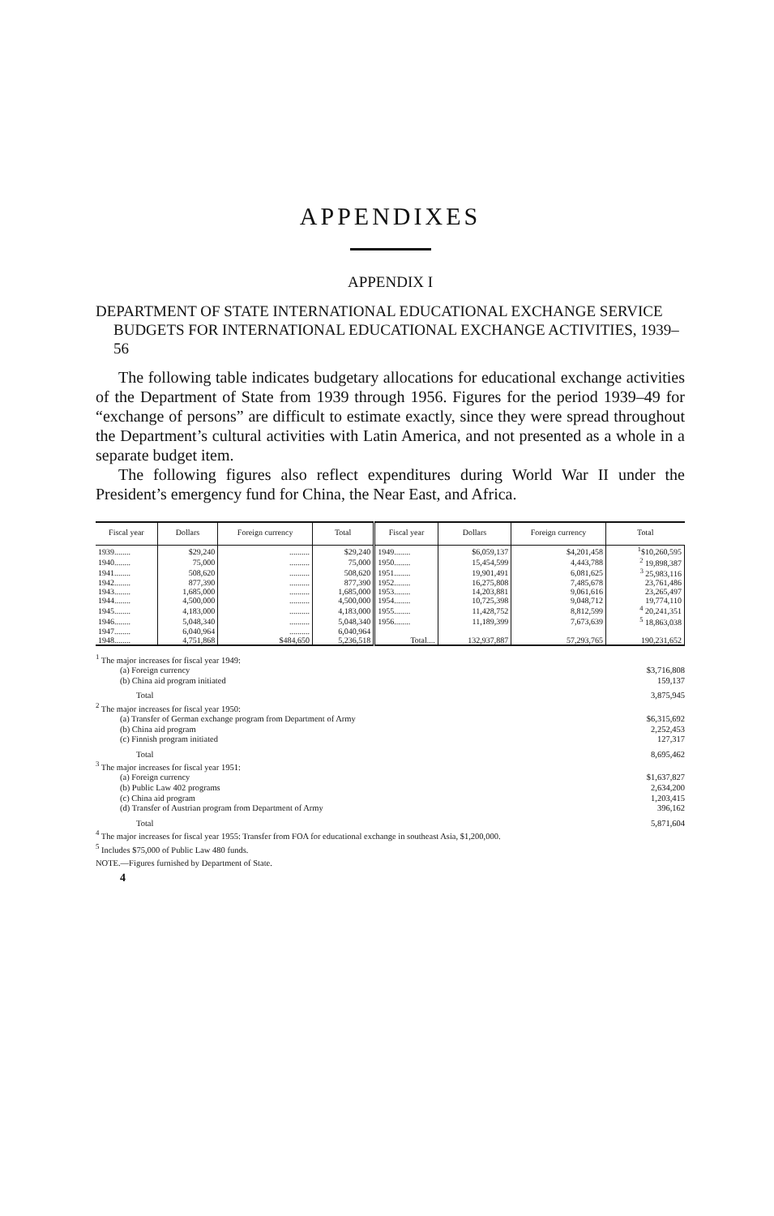APPENDIXES
APPENDIX I
DEPARTMENT OF STATE INTERNATIONAL EDUCATIONAL EXCHANGE SERVICE BUDGETS FOR INTERNATIONAL EDUCATIONAL EXCHANGE ACTIVITIES, 1939–56
The following table indicates budgetary allocations for educational exchange activities of the Department of State from 1939 through 1956. Figures for the period 1939–49 for “exchange of persons” are difficult to estimate exactly, since they were spread throughout the Department’s cultural activities with Latin America, and not presented as a whole in a separate budget item.
The following figures also reflect expenditures during World War II under the President’s emergency fund for China, the Near East, and Africa.
| Fiscal year | Dollars | Foreign currency | Total | Fiscal year | Dollars | Foreign currency | Total |
| --- | --- | --- | --- | --- | --- | --- | --- |
| 1939........ | $29,240 | .......... | $29,240 | 1949........ | $6,059,137 | $4,201,458 | <sup>1</sup>$10,260,595 |
| 1940........ | 75,000 | .......... | 75,000 | 1950........ | 15,454,599 | 4,443,788 | <sup>2</sup> 19,898,387 |
| 1941........ | 508,620 | .......... | 508,620 | 1951........ | 19,901,491 | 6,081,625 | <sup>3</sup> 25,983,116 |
| 1942........ | 877,390 | .......... | 877,390 | 1952........ | 16,275,808 | 7,485,678 | 23,761,486 |
| 1943........ | 1,685,000 | .......... | 1,685,000 | 1953........ | 14,203,881 | 9,061,616 | 23,265,497 |
| 1944........ | 4,500,000 | .......... | 4,500,000 | 1954........ | 10,725,398 | 9,048,712 | 19,774,110 |
| 1945........ | 4,183,000 | .......... | 4,183,000 | 1955........ | 11,428,752 | 8,812,599 | <sup>4</sup> 20,241,351 |
| 1946........ | 5,048,340 | .......... | 5,048,340 | 1956........ | 11,189,399 | 7,673,639 | <sup>5</sup> 18,863,038 |
| 1947........ | 6,040,964 | .......... | 6,040,964 | | | | |
| 1948........ | 4,751,868 | $484,650 | 5,236,518 | Total.... | 132,937,887 | 57,293,765 | 190,231,652 |
<sup>1</sup> The major increases for fiscal year 1949:
(a) Foreign currency $3,716,808
(b) China aid program initiated 159,137
Total 3,875,945
<sup>2</sup> The major increases for fiscal year 1950:
(a) Transfer of German exchange program from Department of Army $6,315,692
(b) China aid program 2,252,453
(c) Finnish program initiated 127,317
Total 8,695,462
<sup>3</sup> The major increases for fiscal year 1951:
(a) Foreign currency $1,637,827
(b) Public Law 402 programs 2,634,200
(c) China aid program 1,203,415
(d) Transfer of Austrian program from Department of Army 396,162
Total 5,871,604
<sup>4</sup> The major increases for fiscal year 1955: Transfer from FOA for educational exchange in southeast Asia, $1,200,000.
<sup>5</sup> Includes $75,000 of Public Law 480 funds.
NOTE.—Figures furnished by Department of State.
4